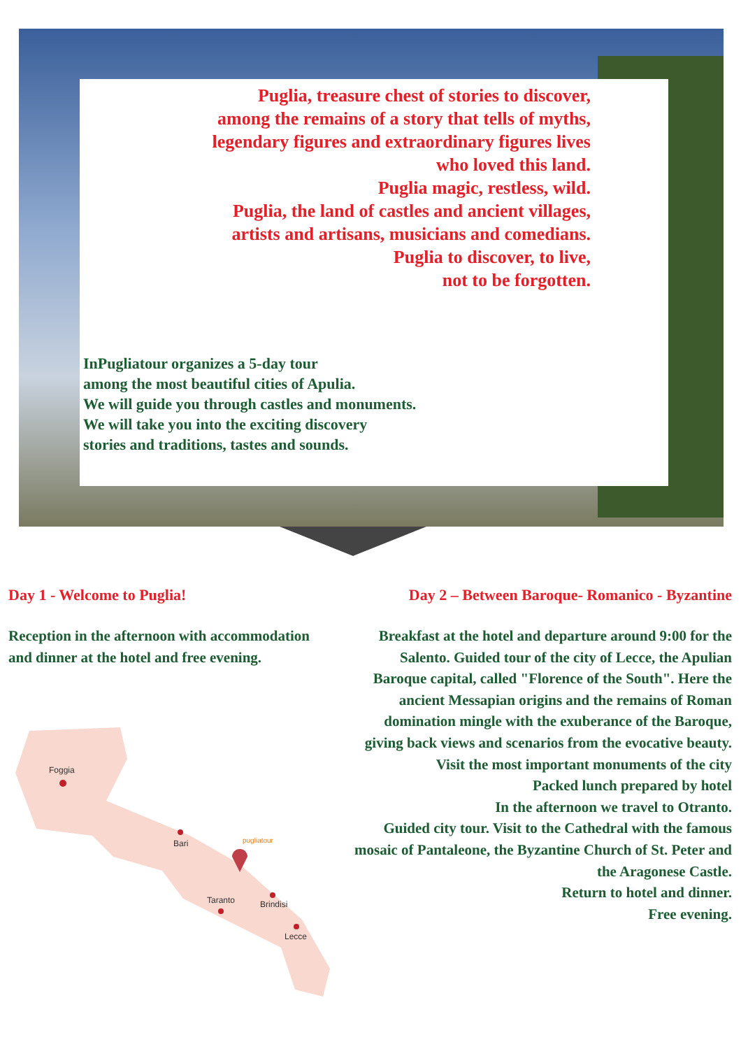Puglia, treasure chest of stories to discover,
among the remains of a story that tells of myths,
legendary figures and extraordinary figures lives
who loved this land.
Puglia magic, restless, wild.
Puglia, the land of castles and ancient villages,
artists and artisans, musicians and comedians.
Puglia to discover, to live,
not to be forgotten.
InPugliatour organizes a 5-day tour
among the most beautiful cities of Apulia.
We will guide you through castles and monuments.
We will take you into the exciting discovery
stories and traditions, tastes and sounds.
Day 1 - Welcome to Puglia!
Reception in the afternoon with accommodation and dinner at the hotel and free evening.
Foggia
Bari
Taranto
Brindisi
Lecce
pugliatour
Day 2 – Between Baroque- Romanico - Byzantine
Breakfast at the hotel and departure around 9:00 for the Salento. Guided tour of the city of Lecce, the Apulian Baroque capital, called "Florence of the South". Here the ancient Messapian origins and the remains of Roman domination mingle with the exuberance of the Baroque, giving back views and scenarios from the evocative beauty.
Visit the most important monuments of the city
Packed lunch prepared by hotel
In the afternoon we travel to Otranto.
Guided city tour. Visit to the Cathedral with the famous mosaic of Pantaleone, the Byzantine Church of St. Peter and the Aragonese Castle.
Return to hotel and dinner.
Free evening.